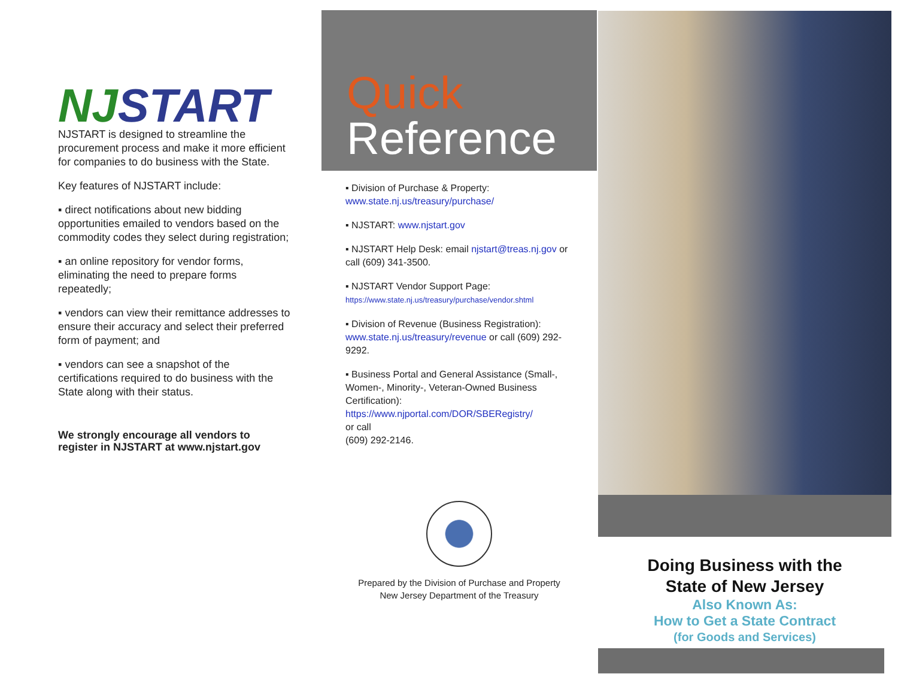NJ START
NJSTART is designed to streamline the procurement process and make it more efficient for companies to do business with the State.
Key features of NJSTART include:
▪ direct notifications about new bidding opportunities emailed to vendors based on the commodity codes they select during registration;
▪ an online repository for vendor forms, eliminating the need to prepare forms repeatedly;
▪ vendors can view their remittance addresses to ensure their accuracy and select their preferred form of payment; and
▪ vendors can see a snapshot of the certifications required to do business with the State along with their status.
We strongly encourage all vendors to register in NJSTART at www.njstart.gov
Quick
Reference
▪ Division of Purchase & Property:
www.state.nj.us/treasury/purchase/
▪ NJSTART: www.njstart.gov
▪ NJSTART Help Desk: email njstart@treas.nj.gov or call (609) 341-3500.
▪ NJSTART Vendor Support Page:
https://www.state.nj.us/treasury/purchase/vendor.shtml
▪ Division of Revenue (Business Registration):
www.state.nj.us/treasury/revenue or call (609) 292-9292.
▪ Business Portal and General Assistance (Small-, Women-, Minority-, Veteran-Owned Business Certification):
https://www.njportal.com/DOR/SBERegistry/
or call
(609) 292-2146.
Prepared by the Division of Purchase and Property
New Jersey Department of the Treasury
Doing Business with the
State of New Jersey
Also Known As:
How to Get a State Contract
(for Goods and Services)